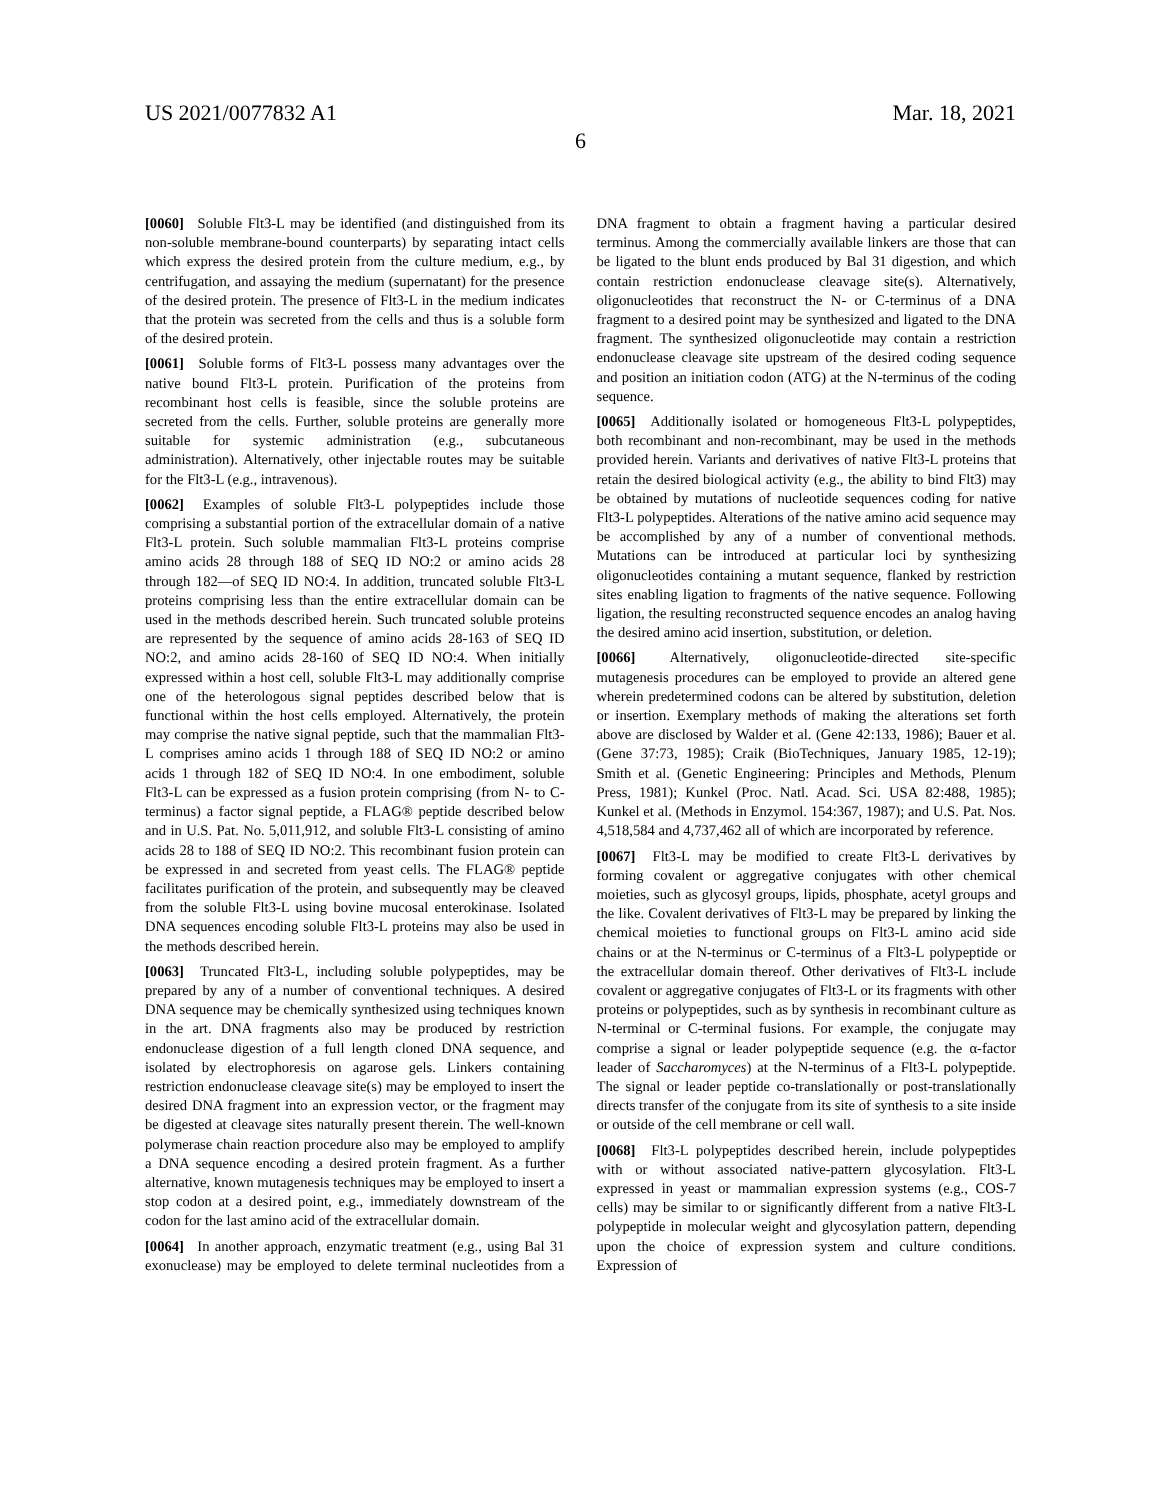US 2021/0077832 A1 Mar. 18, 2021
6
[0060] Soluble Flt3-L may be identified (and distinguished from its non-soluble membrane-bound counterparts) by separating intact cells which express the desired protein from the culture medium, e.g., by centrifugation, and assaying the medium (supernatant) for the presence of the desired protein. The presence of Flt3-L in the medium indicates that the protein was secreted from the cells and thus is a soluble form of the desired protein.
[0061] Soluble forms of Flt3-L possess many advantages over the native bound Flt3-L protein. Purification of the proteins from recombinant host cells is feasible, since the soluble proteins are secreted from the cells. Further, soluble proteins are generally more suitable for systemic administration (e.g., subcutaneous administration). Alternatively, other injectable routes may be suitable for the Flt3-L (e.g., intravenous).
[0062] Examples of soluble Flt3-L polypeptides include those comprising a substantial portion of the extracellular domain of a native Flt3-L protein. Such soluble mammalian Flt3-L proteins comprise amino acids 28 through 188 of SEQ ID NO:2 or amino acids 28 through 182—of SEQ ID NO:4. In addition, truncated soluble Flt3-L proteins comprising less than the entire extracellular domain can be used in the methods described herein. Such truncated soluble proteins are represented by the sequence of amino acids 28-163 of SEQ ID NO:2, and amino acids 28-160 of SEQ ID NO:4. When initially expressed within a host cell, soluble Flt3-L may additionally comprise one of the heterologous signal peptides described below that is functional within the host cells employed. Alternatively, the protein may comprise the native signal peptide, such that the mammalian Flt3-L comprises amino acids 1 through 188 of SEQ ID NO:2 or amino acids 1 through 182 of SEQ ID NO:4. In one embodiment, soluble Flt3-L can be expressed as a fusion protein comprising (from N- to C-terminus) a factor signal peptide, a FLAG® peptide described below and in U.S. Pat. No. 5,011,912, and soluble Flt3-L consisting of amino acids 28 to 188 of SEQ ID NO:2. This recombinant fusion protein can be expressed in and secreted from yeast cells. The FLAG® peptide facilitates purification of the protein, and subsequently may be cleaved from the soluble Flt3-L using bovine mucosal enterokinase. Isolated DNA sequences encoding soluble Flt3-L proteins may also be used in the methods described herein.
[0063] Truncated Flt3-L, including soluble polypeptides, may be prepared by any of a number of conventional techniques. A desired DNA sequence may be chemically synthesized using techniques known in the art. DNA fragments also may be produced by restriction endonuclease digestion of a full length cloned DNA sequence, and isolated by electrophoresis on agarose gels. Linkers containing restriction endonuclease cleavage site(s) may be employed to insert the desired DNA fragment into an expression vector, or the fragment may be digested at cleavage sites naturally present therein. The well-known polymerase chain reaction procedure also may be employed to amplify a DNA sequence encoding a desired protein fragment. As a further alternative, known mutagenesis techniques may be employed to insert a stop codon at a desired point, e.g., immediately downstream of the codon for the last amino acid of the extracellular domain.
[0064] In another approach, enzymatic treatment (e.g., using Bal 31 exonuclease) may be employed to delete terminal nucleotides from a DNA fragment to obtain a fragment having a particular desired terminus. Among the commercially available linkers are those that can be ligated to the blunt ends produced by Bal 31 digestion, and which contain restriction endonuclease cleavage site(s). Alternatively, oligonucleotides that reconstruct the N- or C-terminus of a DNA fragment to a desired point may be synthesized and ligated to the DNA fragment. The synthesized oligonucleotide may contain a restriction endonuclease cleavage site upstream of the desired coding sequence and position an initiation codon (ATG) at the N-terminus of the coding sequence.
[0065] Additionally isolated or homogeneous Flt3-L polypeptides, both recombinant and non-recombinant, may be used in the methods provided herein. Variants and derivatives of native Flt3-L proteins that retain the desired biological activity (e.g., the ability to bind Flt3) may be obtained by mutations of nucleotide sequences coding for native Flt3-L polypeptides. Alterations of the native amino acid sequence may be accomplished by any of a number of conventional methods. Mutations can be introduced at particular loci by synthesizing oligonucleotides containing a mutant sequence, flanked by restriction sites enabling ligation to fragments of the native sequence. Following ligation, the resulting reconstructed sequence encodes an analog having the desired amino acid insertion, substitution, or deletion.
[0066] Alternatively, oligonucleotide-directed site-specific mutagenesis procedures can be employed to provide an altered gene wherein predetermined codons can be altered by substitution, deletion or insertion. Exemplary methods of making the alterations set forth above are disclosed by Walder et al. (Gene 42:133, 1986); Bauer et al. (Gene 37:73, 1985); Craik (BioTechniques, January 1985, 12-19); Smith et al. (Genetic Engineering: Principles and Methods, Plenum Press, 1981); Kunkel (Proc. Natl. Acad. Sci. USA 82:488, 1985); Kunkel et al. (Methods in Enzymol. 154:367, 1987); and U.S. Pat. Nos. 4,518,584 and 4,737,462 all of which are incorporated by reference.
[0067] Flt3-L may be modified to create Flt3-L derivatives by forming covalent or aggregative conjugates with other chemical moieties, such as glycosyl groups, lipids, phosphate, acetyl groups and the like. Covalent derivatives of Flt3-L may be prepared by linking the chemical moieties to functional groups on Flt3-L amino acid side chains or at the N-terminus or C-terminus of a Flt3-L polypeptide or the extracellular domain thereof. Other derivatives of Flt3-L include covalent or aggregative conjugates of Flt3-L or its fragments with other proteins or polypeptides, such as by synthesis in recombinant culture as N-terminal or C-terminal fusions. For example, the conjugate may comprise a signal or leader polypeptide sequence (e.g. the α-factor leader of Saccharomyces) at the N-terminus of a Flt3-L polypeptide. The signal or leader peptide co-translationally or post-translationally directs transfer of the conjugate from its site of synthesis to a site inside or outside of the cell membrane or cell wall.
[0068] Flt3-L polypeptides described herein, include polypeptides with or without associated native-pattern glycosylation. Flt3-L expressed in yeast or mammalian expression systems (e.g., COS-7 cells) may be similar to or significantly different from a native Flt3-L polypeptide in molecular weight and glycosylation pattern, depending upon the choice of expression system and culture conditions. Expression of